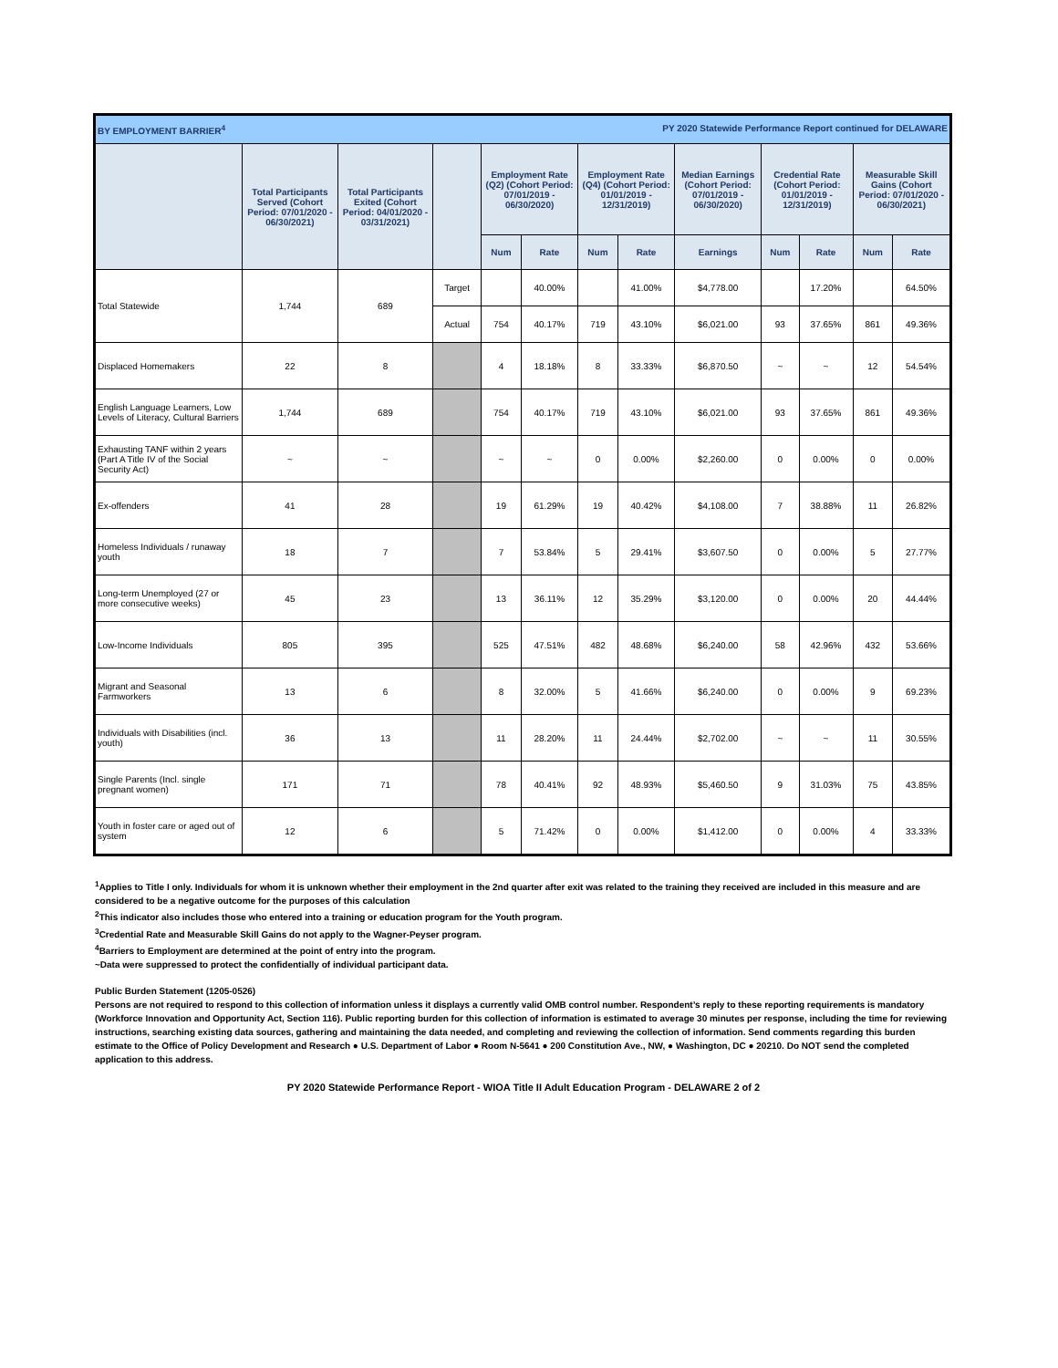| BY EMPLOYMENT BARRIER<sup>4</sup> PY 2020 Statewide Performance Report continued for DELAWARE | | | | | | | | | | | | |
| | Total Participants Served (Cohort Period: 07/01/2020 - 06/30/2021) | Total Participants Exited (Cohort Period: 04/01/2020 - 03/31/2021) | | Employment Rate (Q2) (Cohort Period: 07/01/2019 - 06/30/2020) | | Employment Rate (Q4) (Cohort Period: 01/01/2019 - 12/31/2019) | | Median Earnings (Cohort Period: 07/01/2019 - 06/30/2020) | Credential Rate (Cohort Period: 01/01/2019 - 12/31/2019) | | Measurable Skill Gains (Cohort Period: 07/01/2020 - 06/30/2021) | |
| | | | | Num | Rate | Num | Rate | Earnings | Num | Rate | Num | Rate |
| Total Statewide | 1,744 | 689 | Target | | 40.00% | | 41.00% | $4,778.00 | | 17.20% | | 64.50% |
| | | | Actual | 754 | 40.17% | 719 | 43.10% | $6,021.00 | 93 | 37.65% | 861 | 49.36% |
| Displaced Homemakers | 22 | 8 | | 4 | 18.18% | 8 | 33.33% | $6,870.50 | ~ | ~ | 12 | 54.54% |
| English Language Learners, Low Levels of Literacy, Cultural Barriers | 1,744 | 689 | | 754 | 40.17% | 719 | 43.10% | $6,021.00 | 93 | 37.65% | 861 | 49.36% |
| Exhausting TANF within 2 years (Part A Title IV of the Social Security Act) | ~ | ~ | | ~ | ~ | 0 | 0.00% | $2,260.00 | 0 | 0.00% | 0 | 0.00% |
| Ex-offenders | 41 | 28 | | 19 | 61.29% | 19 | 40.42% | $4,108.00 | 7 | 38.88% | 11 | 26.82% |
| Homeless Individuals / runaway youth | 18 | 7 | | 7 | 53.84% | 5 | 29.41% | $3,607.50 | 0 | 0.00% | 5 | 27.77% |
| Long-term Unemployed (27 or more consecutive weeks) | 45 | 23 | | 13 | 36.11% | 12 | 35.29% | $3,120.00 | 0 | 0.00% | 20 | 44.44% |
| Low-Income Individuals | 805 | 395 | | 525 | 47.51% | 482 | 48.68% | $6,240.00 | 58 | 42.96% | 432 | 53.66% |
| Migrant and Seasonal Farmworkers | 13 | 6 | | 8 | 32.00% | 5 | 41.66% | $6,240.00 | 0 | 0.00% | 9 | 69.23% |
| Individuals with Disabilities (incl. youth) | 36 | 13 | | 11 | 28.20% | 11 | 24.44% | $2,702.00 | ~ | ~ | 11 | 30.55% |
| Single Parents (Incl. single pregnant women) | 171 | 71 | | 78 | 40.41% | 92 | 48.93% | $5,460.50 | 9 | 31.03% | 75 | 43.85% |
| Youth in foster care or aged out of system | 12 | 6 | | 5 | 71.42% | 0 | 0.00% | $1,412.00 | 0 | 0.00% | 4 | 33.33% |
<sup>1</sup> Applies to Title I only. Individuals for whom it is unknown whether their employment in the 2nd quarter after exit was related to the training they received are included in this measure and are considered to be a negative outcome for the purposes of this calculation
<sup>2</sup> This indicator also includes those who entered into a training or education program for the Youth program.
<sup>3</sup> Credential Rate and Measurable Skill Gains do not apply to the Wagner-Peyser program.
<sup>4</sup> Barriers to Employment are determined at the point of entry into the program.
~Data were suppressed to protect the confidentially of individual participant data.
Public Burden Statement (1205-0526)
Persons are not required to respond to this collection of information unless it displays a currently valid OMB control number. Respondent’s reply to these reporting requirements is mandatory (Workforce Innovation and Opportunity Act, Section 116). Public reporting burden for this collection of information is estimated to average 30 minutes per response, including the time for reviewing instructions, searching existing data sources, gathering and maintaining the data needed, and completing and reviewing the collection of information. Send comments regarding this burden estimate to the Office of Policy Development and Research ● U.S. Department of Labor ● Room N-5641 ● 200 Constitution Ave., NW, ● Washington, DC ● 20210. Do NOT send the completed application to this address.
PY 2020 Statewide Performance Report - WIOA Title II Adult Education Program - DELAWARE 2 of 2